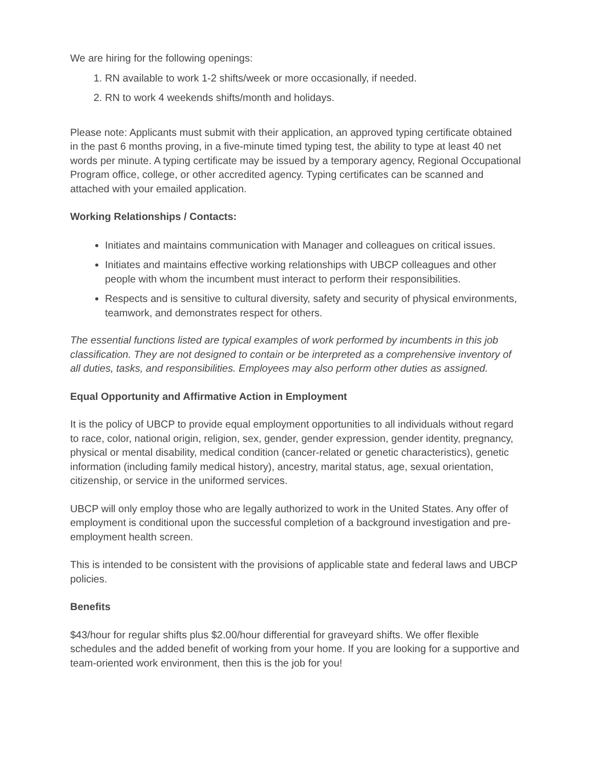We are hiring for the following openings:
1. RN available to work 1-2 shifts/week or more occasionally, if needed.
2. RN to work 4 weekends shifts/month and holidays.
Please note: Applicants must submit with their application, an approved typing certificate obtained in the past 6 months proving, in a five-minute timed typing test, the ability to type at least 40 net words per minute. A typing certificate may be issued by a temporary agency, Regional Occupational Program office, college, or other accredited agency. Typing certificates can be scanned and attached with your emailed application.
Working Relationships / Contacts:
Initiates and maintains communication with Manager and colleagues on critical issues.
Initiates and maintains effective working relationships with UBCP colleagues and other people with whom the incumbent must interact to perform their responsibilities.
Respects and is sensitive to cultural diversity, safety and security of physical environments, teamwork, and demonstrates respect for others.
The essential functions listed are typical examples of work performed by incumbents in this job classification. They are not designed to contain or be interpreted as a comprehensive inventory of all duties, tasks, and responsibilities. Employees may also perform other duties as assigned.
Equal Opportunity and Affirmative Action in Employment
It is the policy of UBCP to provide equal employment opportunities to all individuals without regard to race, color, national origin, religion, sex, gender, gender expression, gender identity, pregnancy, physical or mental disability, medical condition (cancer-related or genetic characteristics), genetic information (including family medical history), ancestry, marital status, age, sexual orientation, citizenship, or service in the uniformed services.
UBCP will only employ those who are legally authorized to work in the United States. Any offer of employment is conditional upon the successful completion of a background investigation and pre-employment health screen.
This is intended to be consistent with the provisions of applicable state and federal laws and UBCP policies.
Benefits
$43/hour for regular shifts plus $2.00/hour differential for graveyard shifts. We offer flexible schedules and the added benefit of working from your home. If you are looking for a supportive and team-oriented work environment, then this is the job for you!